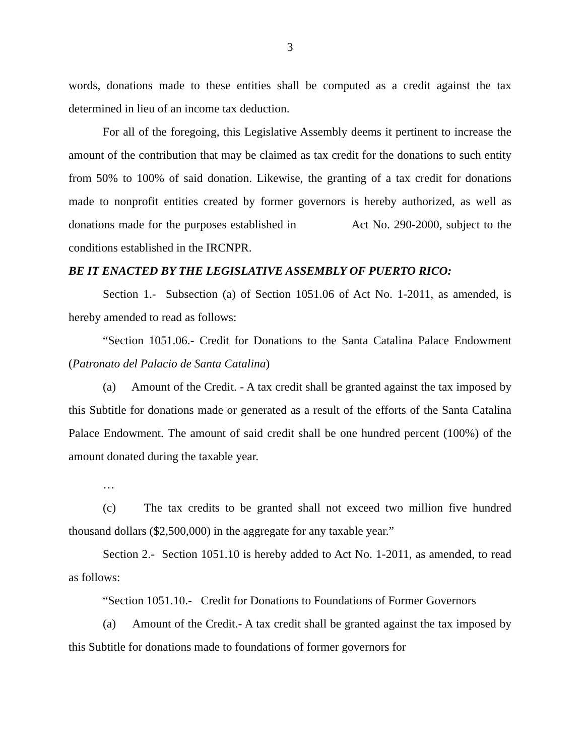3
words, donations made to these entities shall be computed as a credit against the tax determined in lieu of an income tax deduction.
For all of the foregoing, this Legislative Assembly deems it pertinent to increase the amount of the contribution that may be claimed as tax credit for the donations to such entity from 50% to 100% of said donation. Likewise, the granting of a tax credit for donations made to nonprofit entities created by former governors is hereby authorized, as well as donations made for the purposes established in Act No. 290-2000, subject to the conditions established in the IRCNPR.
BE IT ENACTED BY THE LEGISLATIVE ASSEMBLY OF PUERTO RICO:
Section 1.- Subsection (a) of Section 1051.06 of Act No. 1-2011, as amended, is hereby amended to read as follows:
“Section 1051.06.- Credit for Donations to the Santa Catalina Palace Endowment (Patronato del Palacio de Santa Catalina)
(a) Amount of the Credit. - A tax credit shall be granted against the tax imposed by this Subtitle for donations made or generated as a result of the efforts of the Santa Catalina Palace Endowment. The amount of said credit shall be one hundred percent (100%) of the amount donated during the taxable year.
…
(c) The tax credits to be granted shall not exceed two million five hundred thousand dollars ($2,500,000) in the aggregate for any taxable year.”
Section 2.- Section 1051.10 is hereby added to Act No. 1-2011, as amended, to read as follows:
“Section 1051.10.- Credit for Donations to Foundations of Former Governors
(a) Amount of the Credit.- A tax credit shall be granted against the tax imposed by this Subtitle for donations made to foundations of former governors for